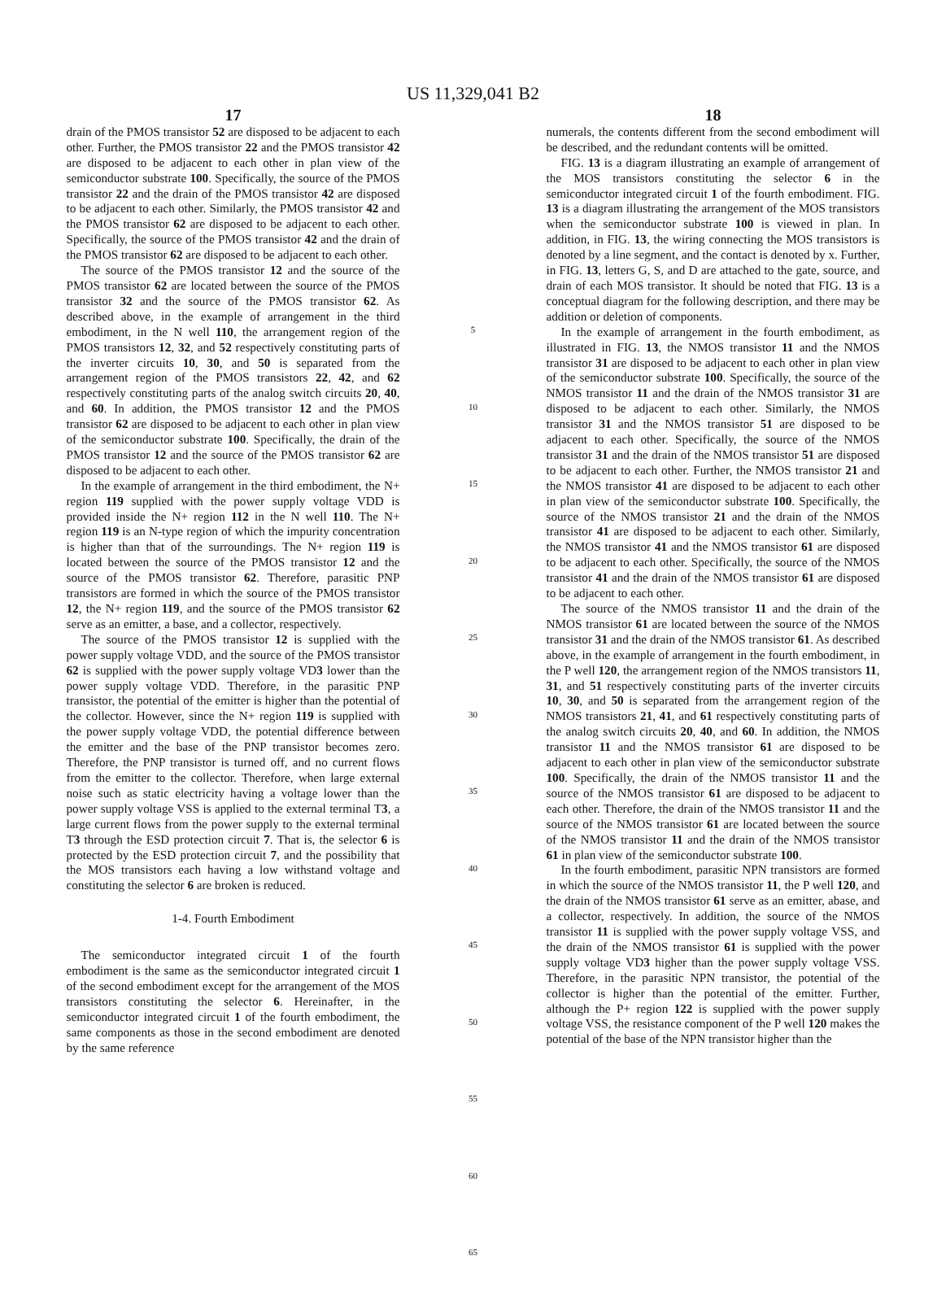US 11,329,041 B2
17
drain of the PMOS transistor 52 are disposed to be adjacent to each other. Further, the PMOS transistor 22 and the PMOS transistor 42 are disposed to be adjacent to each other in plan view of the semiconductor substrate 100. Specifically, the source of the PMOS transistor 22 and the drain of the PMOS transistor 42 are disposed to be adjacent to each other. Similarly, the PMOS transistor 42 and the PMOS transistor 62 are disposed to be adjacent to each other. Specifically, the source of the PMOS transistor 42 and the drain of the PMOS transistor 62 are disposed to be adjacent to each other.
The source of the PMOS transistor 12 and the source of the PMOS transistor 62 are located between the source of the PMOS transistor 32 and the source of the PMOS transistor 62. As described above, in the example of arrangement in the third embodiment, in the N well 110, the arrangement region of the PMOS transistors 12, 32, and 52 respectively constituting parts of the inverter circuits 10, 30, and 50 is separated from the arrangement region of the PMOS transistors 22, 42, and 62 respectively constituting parts of the analog switch circuits 20, 40, and 60. In addition, the PMOS transistor 12 and the PMOS transistor 62 are disposed to be adjacent to each other in plan view of the semiconductor substrate 100. Specifically, the drain of the PMOS transistor 12 and the source of the PMOS transistor 62 are disposed to be adjacent to each other.
In the example of arrangement in the third embodiment, the N+ region 119 supplied with the power supply voltage VDD is provided inside the N+ region 112 in the N well 110. The N+ region 119 is an N-type region of which the impurity concentration is higher than that of the surroundings. The N+ region 119 is located between the source of the PMOS transistor 12 and the source of the PMOS transistor 62. Therefore, parasitic PNP transistors are formed in which the source of the PMOS transistor 12, the N+ region 119, and the source of the PMOS transistor 62 serve as an emitter, a base, and a collector, respectively.
The source of the PMOS transistor 12 is supplied with the power supply voltage VDD, and the source of the PMOS transistor 62 is supplied with the power supply voltage VD3 lower than the power supply voltage VDD. Therefore, in the parasitic PNP transistor, the potential of the emitter is higher than the potential of the collector. However, since the N+ region 119 is supplied with the power supply voltage VDD, the potential difference between the emitter and the base of the PNP transistor becomes zero. Therefore, the PNP transistor is turned off, and no current flows from the emitter to the collector. Therefore, when large external noise such as static electricity having a voltage lower than the power supply voltage VSS is applied to the external terminal T3, a large current flows from the power supply to the external terminal T3 through the ESD protection circuit 7. That is, the selector 6 is protected by the ESD protection circuit 7, and the possibility that the MOS transistors each having a low withstand voltage and constituting the selector 6 are broken is reduced.
1-4. Fourth Embodiment
The semiconductor integrated circuit 1 of the fourth embodiment is the same as the semiconductor integrated circuit 1 of the second embodiment except for the arrangement of the MOS transistors constituting the selector 6. Hereinafter, in the semiconductor integrated circuit 1 of the fourth embodiment, the same components as those in the second embodiment are denoted by the same reference
5
10
15
20
25
30
35
40
45
50
55
60
65
18
numerals, the contents different from the second embodiment will be described, and the redundant contents will be omitted.
FIG. 13 is a diagram illustrating an example of arrangement of the MOS transistors constituting the selector 6 in the semiconductor integrated circuit 1 of the fourth embodiment. FIG. 13 is a diagram illustrating the arrangement of the MOS transistors when the semiconductor substrate 100 is viewed in plan. In addition, in FIG. 13, the wiring connecting the MOS transistors is denoted by a line segment, and the contact is denoted by x. Further, in FIG. 13, letters G, S, and D are attached to the gate, source, and drain of each MOS transistor. It should be noted that FIG. 13 is a conceptual diagram for the following description, and there may be addition or deletion of components.
In the example of arrangement in the fourth embodiment, as illustrated in FIG. 13, the NMOS transistor 11 and the NMOS transistor 31 are disposed to be adjacent to each other in plan view of the semiconductor substrate 100. Specifically, the source of the NMOS transistor 11 and the drain of the NMOS transistor 31 are disposed to be adjacent to each other. Similarly, the NMOS transistor 31 and the NMOS transistor 51 are disposed to be adjacent to each other. Specifically, the source of the NMOS transistor 31 and the drain of the NMOS transistor 51 are disposed to be adjacent to each other. Further, the NMOS transistor 21 and the NMOS transistor 41 are disposed to be adjacent to each other in plan view of the semiconductor substrate 100. Specifically, the source of the NMOS transistor 21 and the drain of the NMOS transistor 41 are disposed to be adjacent to each other. Similarly, the NMOS transistor 41 and the NMOS transistor 61 are disposed to be adjacent to each other. Specifically, the source of the NMOS transistor 41 and the drain of the NMOS transistor 61 are disposed to be adjacent to each other.
The source of the NMOS transistor 11 and the drain of the NMOS transistor 61 are located between the source of the NMOS transistor 31 and the drain of the NMOS transistor 61. As described above, in the example of arrangement in the fourth embodiment, in the P well 120, the arrangement region of the NMOS transistors 11, 31, and 51 respectively constituting parts of the inverter circuits 10, 30, and 50 is separated from the arrangement region of the NMOS transistors 21, 41, and 61 respectively constituting parts of the analog switch circuits 20, 40, and 60. In addition, the NMOS transistor 11 and the NMOS transistor 61 are disposed to be adjacent to each other in plan view of the semiconductor substrate 100. Specifically, the drain of the NMOS transistor 11 and the source of the NMOS transistor 61 are disposed to be adjacent to each other. Therefore, the drain of the NMOS transistor 11 and the source of the NMOS transistor 61 are located between the source of the NMOS transistor 11 and the drain of the NMOS transistor 61 in plan view of the semiconductor substrate 100.
In the fourth embodiment, parasitic NPN transistors are formed in which the source of the NMOS transistor 11, the P well 120, and the drain of the NMOS transistor 61 serve as an emitter, abase, and a collector, respectively. In addition, the source of the NMOS transistor 11 is supplied with the power supply voltage VSS, and the drain of the NMOS transistor 61 is supplied with the power supply voltage VD3 higher than the power supply voltage VSS. Therefore, in the parasitic NPN transistor, the potential of the collector is higher than the potential of the emitter. Further, although the P+ region 122 is supplied with the power supply voltage VSS, the resistance component of the P well 120 makes the potential of the base of the NPN transistor higher than the